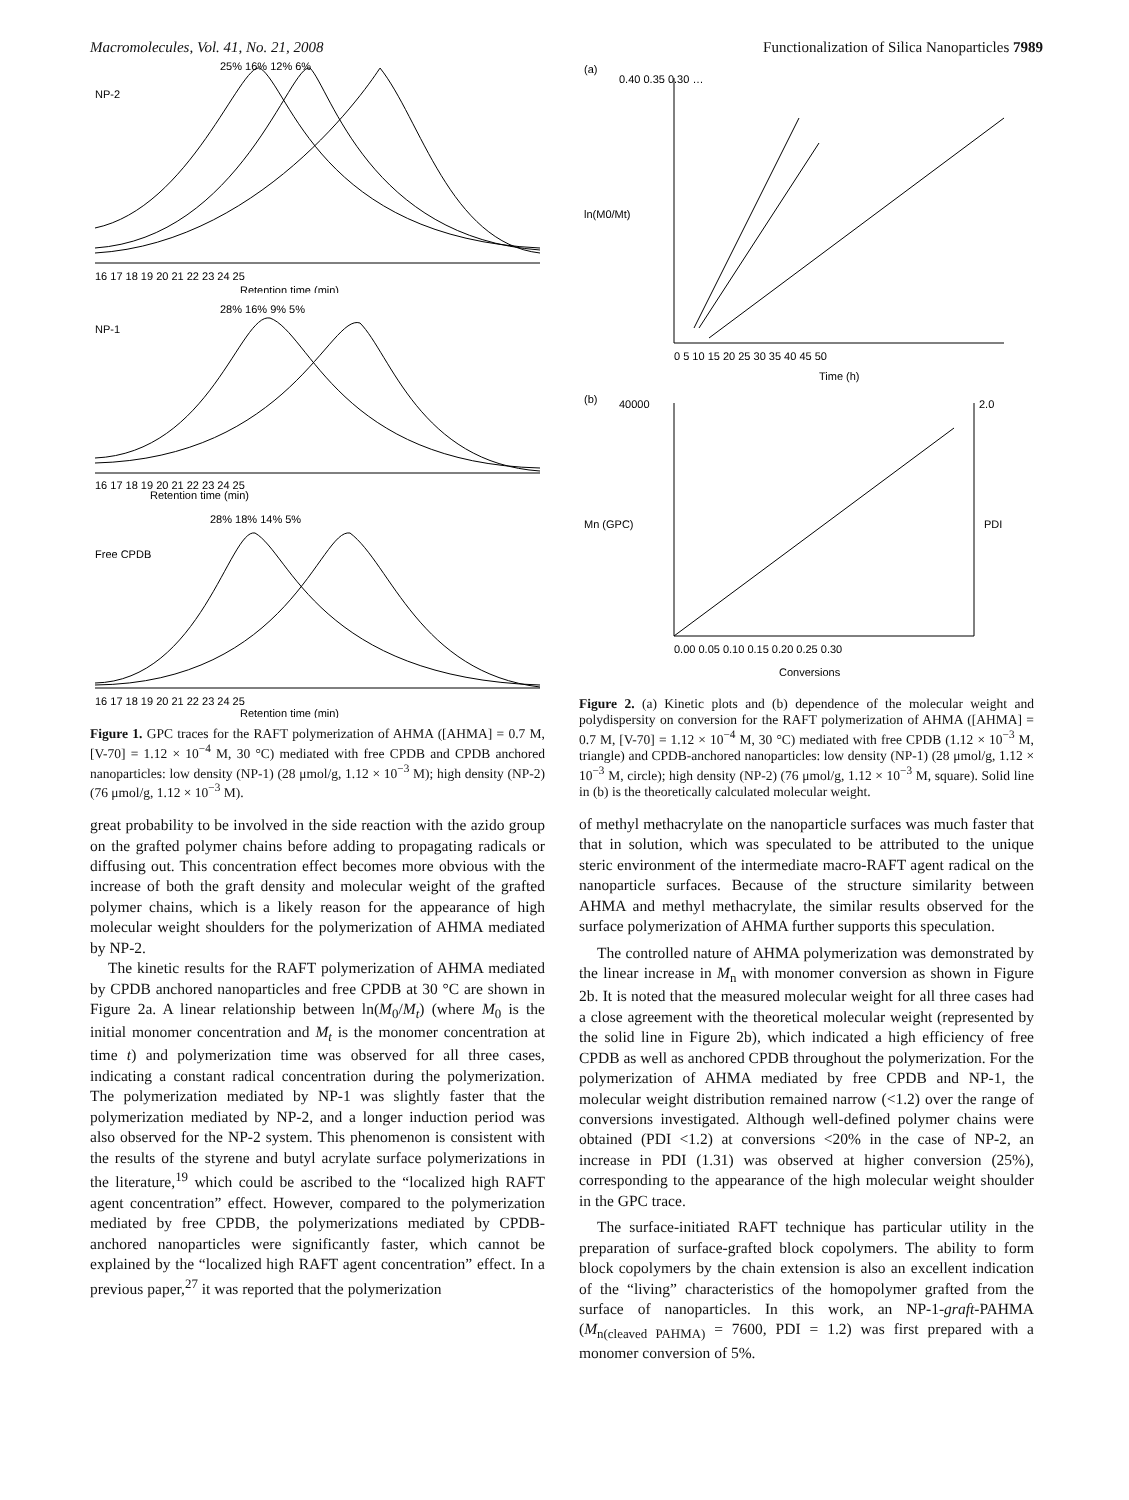Macromolecules, Vol. 41, No. 21, 2008 Functionalization of Silica Nanoparticles 7989
25% 16% 12% 6%
NP-2
16 17 18 19 20 21 22 23 24 25
Retention time (min)
28% 16% 9% 5%
NP-1
16 17 18 19 20 21 22 23 24 25
Retention time (min)
28% 18% 14% 5%
Free CPDB
16 17 18 19 20 21 22 23 24 25
Retention time (min)
Figure 1. GPC traces for the RAFT polymerization of AHMA ([AHMA] = 0.7 M, [V-70] = 1.12 × 10<sup>−4</sup> M, 30 °C) mediated with free CPDB and CPDB anchored nanoparticles: low density (NP-1) (28 μmol/g, 1.12 × 10<sup>−3</sup> M); high density (NP-2) (76 μmol/g, 1.12 × 10<sup>−3</sup> M).
great probability to be involved in the side reaction with the azido group on the grafted polymer chains before adding to propagating radicals or diffusing out. This concentration effect becomes more obvious with the increase of both the graft density and molecular weight of the grafted polymer chains, which is a likely reason for the appearance of high molecular weight shoulders for the polymerization of AHMA mediated by NP-2.
The kinetic results for the RAFT polymerization of AHMA mediated by CPDB anchored nanoparticles and free CPDB at 30 °C are shown in Figure 2a. A linear relationship between ln(M<sub>0</sub>/M<sub>t</sub>) (where M<sub>0</sub> is the initial monomer concentration and M<sub>t</sub> is the monomer concentration at time t) and polymerization time was observed for all three cases, indicating a constant radical concentration during the polymerization. The polymerization mediated by NP-1 was slightly faster that the polymerization mediated by NP-2, and a longer induction period was also observed for the NP-2 system. This phenomenon is consistent with the results of the styrene and butyl acrylate surface polymerizations in the literature,<sup>19</sup> which could be ascribed to the “localized high RAFT agent concentration” effect. However, compared to the polymerization mediated by free CPDB, the polymerizations mediated by CPDB-anchored nanoparticles were significantly faster, which cannot be explained by the “localized high RAFT agent concentration” effect. In a previous paper,<sup>27</sup> it was reported that the polymerization
(a)
0.40 0.35 0.30 …
0 5 10 15 20 25 30 35 40 45 50
Time (h)
ln(M0/Mt)
(b)
40000
2.0
0.00 0.05 0.10 0.15 0.20 0.25 0.30
Conversions
Mn (GPC)
PDI
Figure 2. (a) Kinetic plots and (b) dependence of the molecular weight and polydispersity on conversion for the RAFT polymerization of AHMA ([AHMA] = 0.7 M, [V-70] = 1.12 × 10<sup>−4</sup> M, 30 °C) mediated with free CPDB (1.12 × 10<sup>−3</sup> M, triangle) and CPDB-anchored nanoparticles: low density (NP-1) (28 μmol/g, 1.12 × 10<sup>−3</sup> M, circle); high density (NP-2) (76 μmol/g, 1.12 × 10<sup>−3</sup> M, square). Solid line in (b) is the theoretically calculated molecular weight.
of methyl methacrylate on the nanoparticle surfaces was much faster that that in solution, which was speculated to be attributed to the unique steric environment of the intermediate macro-RAFT agent radical on the nanoparticle surfaces. Because of the structure similarity between AHMA and methyl methacrylate, the similar results observed for the surface polymerization of AHMA further supports this speculation.
The controlled nature of AHMA polymerization was demonstrated by the linear increase in M<sub>n</sub> with monomer conversion as shown in Figure 2b. It is noted that the measured molecular weight for all three cases had a close agreement with the theoretical molecular weight (represented by the solid line in Figure 2b), which indicated a high efficiency of free CPDB as well as anchored CPDB throughout the polymerization. For the polymerization of AHMA mediated by free CPDB and NP-1, the molecular weight distribution remained narrow (<1.2) over the range of conversions investigated. Although well-defined polymer chains were obtained (PDI <1.2) at conversions <20% in the case of NP-2, an increase in PDI (1.31) was observed at higher conversion (25%), corresponding to the appearance of the high molecular weight shoulder in the GPC trace.
The surface-initiated RAFT technique has particular utility in the preparation of surface-grafted block copolymers. The ability to form block copolymers by the chain extension is also an excellent indication of the “living” characteristics of the homopolymer grafted from the surface of nanoparticles. In this work, an NP-1-graft-PAHMA (M<sub>n(cleaved PAHMA)</sub> = 7600, PDI = 1.2) was first prepared with a monomer conversion of 5%.